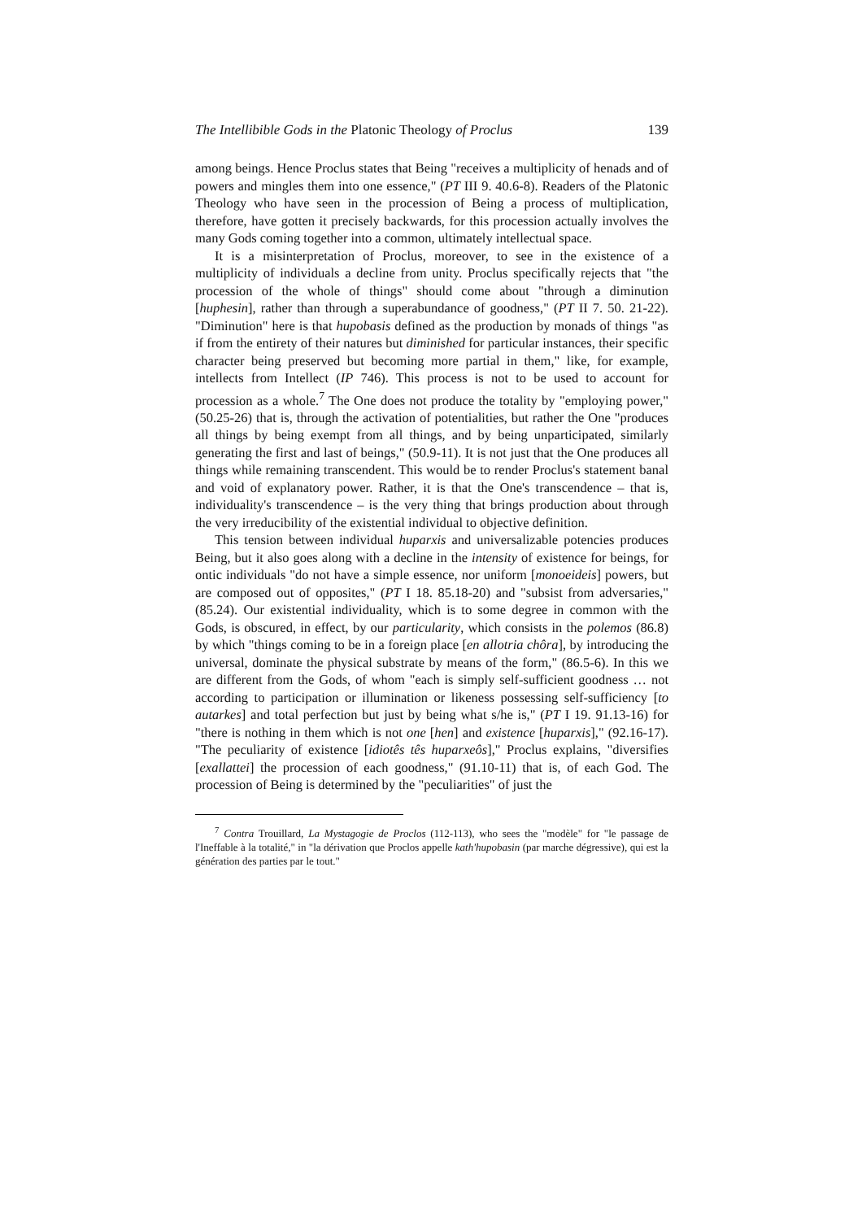The Intellibible Gods in the Platonic Theology of Proclus 139
among beings. Hence Proclus states that Being "receives a multiplicity of henads and of powers and mingles them into one essence," (PT III 9. 40.6-8). Readers of the Platonic Theology who have seen in the procession of Being a process of multiplication, therefore, have gotten it precisely backwards, for this procession actually involves the many Gods coming together into a common, ultimately intellectual space.
It is a misinterpretation of Proclus, moreover, to see in the existence of a multiplicity of individuals a decline from unity. Proclus specifically rejects that "the procession of the whole of things" should come about "through a diminution [huphesin], rather than through a superabundance of goodness," (PT II 7. 50. 21-22). "Diminution" here is that hupobasis defined as the production by monads of things "as if from the entirety of their natures but diminished for particular instances, their specific character being preserved but becoming more partial in them," like, for example, intellects from Intellect (IP 746). This process is not to be used to account for procession as a whole.<sup>7</sup> The One does not produce the totality by "employing power," (50.25-26) that is, through the activation of potentialities, but rather the One "produces all things by being exempt from all things, and by being unparticipated, similarly generating the first and last of beings," (50.9-11). It is not just that the One produces all things while remaining transcendent. This would be to render Proclus's statement banal and void of explanatory power. Rather, it is that the One's transcendence – that is, individuality's transcendence – is the very thing that brings production about through the very irreducibility of the existential individual to objective definition.
This tension between individual huparxis and universalizable potencies produces Being, but it also goes along with a decline in the intensity of existence for beings, for ontic individuals "do not have a simple essence, nor uniform [monoeideis] powers, but are composed out of opposites," (PT I 18. 85.18-20) and "subsist from adversaries," (85.24). Our existential individuality, which is to some degree in common with the Gods, is obscured, in effect, by our particularity, which consists in the polemos (86.8) by which "things coming to be in a foreign place [en allotria chôra], by introducing the universal, dominate the physical substrate by means of the form," (86.5-6). In this we are different from the Gods, of whom "each is simply self-sufficient goodness … not according to participation or illumination or likeness possessing self-sufficiency [to autarkes] and total perfection but just by being what s/he is," (PT I 19. 91.13-16) for "there is nothing in them which is not one [hen] and existence [huparxis]," (92.16-17). "The peculiarity of existence [idiotês tês huparxeôs]," Proclus explains, "diversifies [exallattei] the procession of each goodness," (91.10-11) that is, of each God. The procession of Being is determined by the "peculiarities" of just the
<sup>7</sup> Contra Trouillard, La Mystagogie de Proclos (112-113), who sees the "modèle" for "le passage de l'Ineffable à la totalité," in "la dérivation que Proclos appelle kath'hupobasin (par marche dégressive), qui est la génération des parties par le tout."